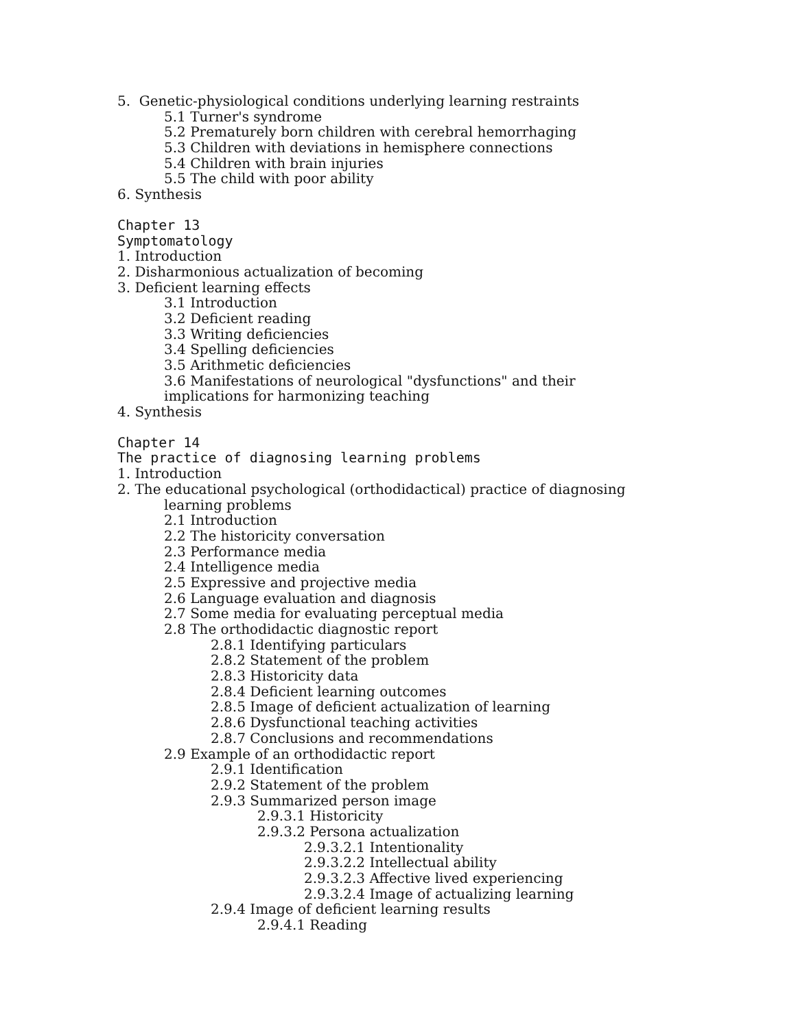5. Genetic-physiological conditions underlying learning restraints
5.1 Turner's syndrome
5.2 Prematurely born children with cerebral hemorrhaging
5.3 Children with deviations in hemisphere connections
5.4 Children with brain injuries
5.5 The child with poor ability
6. Synthesis
Chapter 13
Symptomatology
1. Introduction
2. Disharmonious actualization of becoming
3. Deficient learning effects
3.1 Introduction
3.2 Deficient reading
3.3 Writing deficiencies
3.4 Spelling deficiencies
3.5 Arithmetic deficiencies
3.6 Manifestations of neurological "dysfunctions" and their
implications for harmonizing teaching
4. Synthesis
Chapter 14
The practice of diagnosing learning problems
1. Introduction
2. The educational psychological (orthodidactical) practice of diagnosing
learning problems
2.1 Introduction
2.2 The historicity conversation
2.3 Performance media
2.4 Intelligence media
2.5 Expressive and projective media
2.6 Language evaluation and diagnosis
2.7 Some media for evaluating perceptual media
2.8 The orthodidactic diagnostic report
2.8.1 Identifying particulars
2.8.2 Statement of the problem
2.8.3 Historicity data
2.8.4 Deficient learning outcomes
2.8.5 Image of deficient actualization of learning
2.8.6 Dysfunctional teaching activities
2.8.7 Conclusions and recommendations
2.9 Example of an orthodidactic report
2.9.1 Identification
2.9.2 Statement of the problem
2.9.3 Summarized person image
2.9.3.1 Historicity
2.9.3.2 Persona actualization
2.9.3.2.1 Intentionality
2.9.3.2.2 Intellectual ability
2.9.3.2.3 Affective lived experiencing
2.9.3.2.4 Image of actualizing learning
2.9.4 Image of deficient learning results
2.9.4.1 Reading